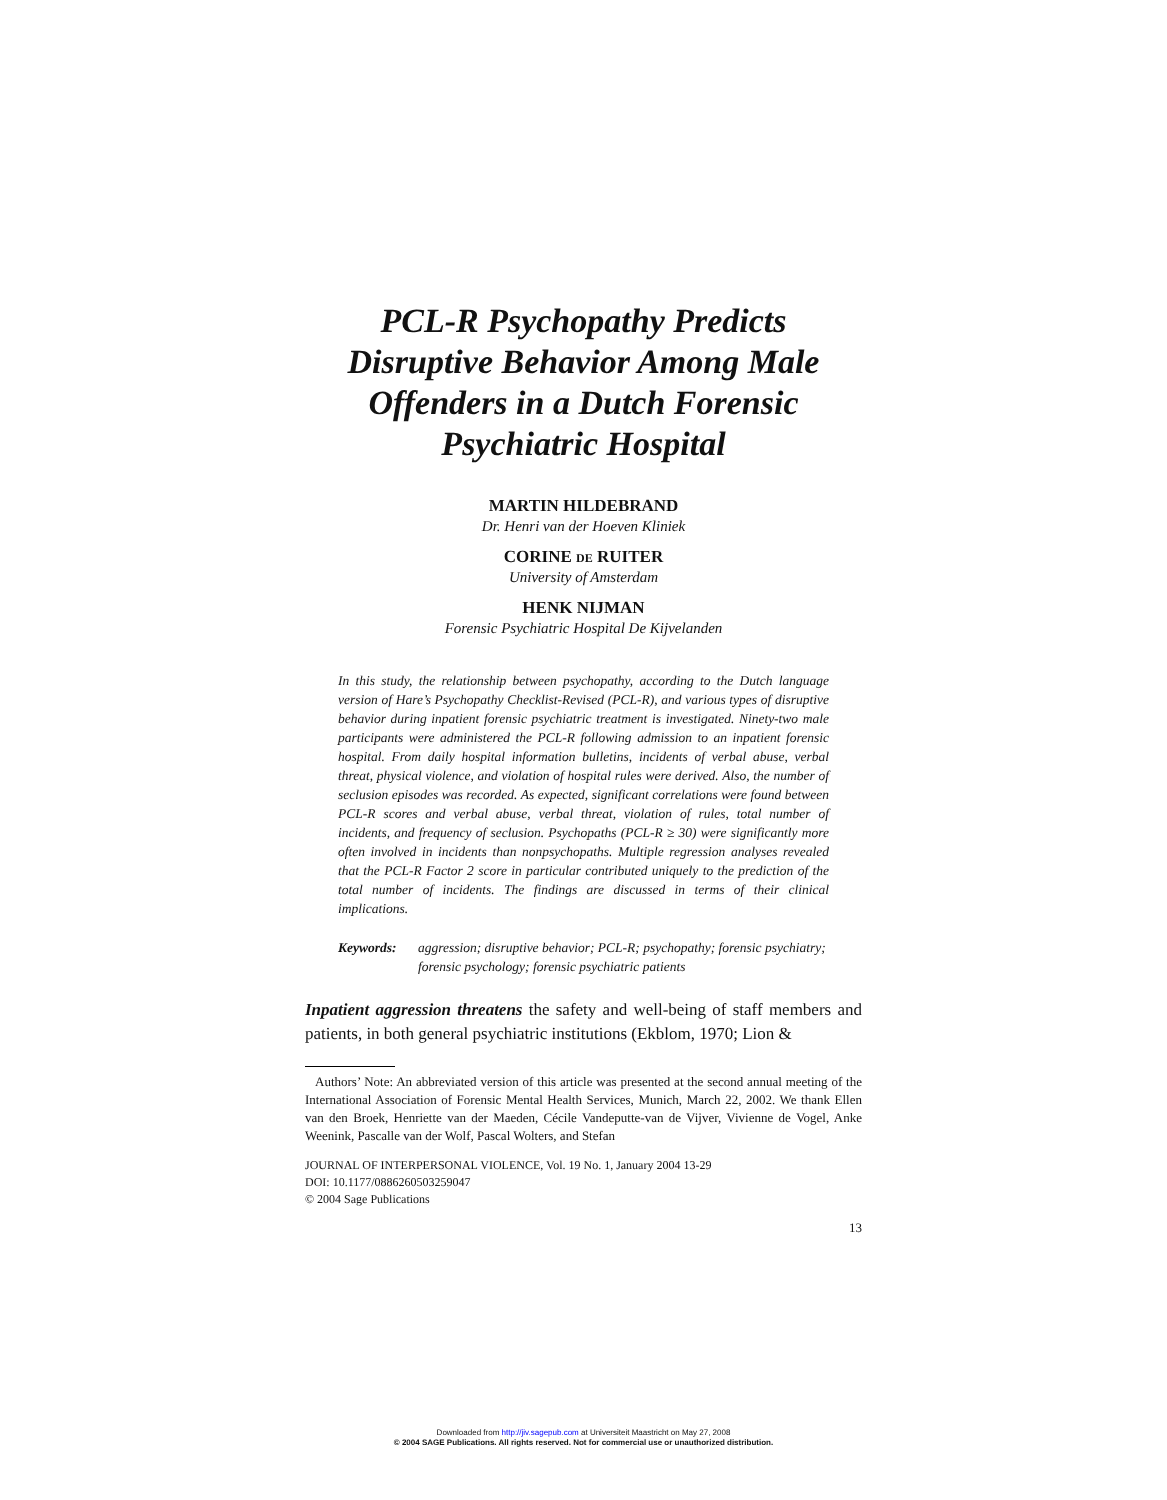PCL-R Psychopathy Predicts Disruptive Behavior Among Male Offenders in a Dutch Forensic Psychiatric Hospital
MARTIN HILDEBRAND
Dr. Henri van der Hoeven Kliniek
CORINE DE RUITER
University of Amsterdam
HENK NIJMAN
Forensic Psychiatric Hospital De Kijvelanden
In this study, the relationship between psychopathy, according to the Dutch language version of Hare’s Psychopathy Checklist-Revised (PCL-R), and various types of disruptive behavior during inpatient forensic psychiatric treatment is investigated. Ninety-two male participants were administered the PCL-R following admission to an inpatient forensic hospital. From daily hospital information bulletins, incidents of verbal abuse, verbal threat, physical violence, and violation of hospital rules were derived. Also, the number of seclusion episodes was recorded. As expected, significant correlations were found between PCL-R scores and verbal abuse, verbal threat, violation of rules, total number of incidents, and frequency of seclusion. Psychopaths (PCL-R ≥ 30) were significantly more often involved in incidents than nonpsychopaths. Multiple regression analyses revealed that the PCL-R Factor 2 score in particular contributed uniquely to the prediction of the total number of incidents. The findings are discussed in terms of their clinical implications.
Keywords: aggression; disruptive behavior; PCL-R; psychopathy; forensic psychiatry; forensic psychology; forensic psychiatric patients
Inpatient aggression threatens the safety and well-being of staff members and patients, in both general psychiatric institutions (Ekblom, 1970; Lion &
Authors’ Note: An abbreviated version of this article was presented at the second annual meeting of the International Association of Forensic Mental Health Services, Munich, March 22, 2002. We thank Ellen van den Broek, Henriette van der Maeden, Cécile Vandeputte-van de Vijver, Vivienne de Vogel, Anke Weenink, Pascalle van der Wolf, Pascal Wolters, and Stefan
JOURNAL OF INTERPERSONAL VIOLENCE, Vol. 19 No. 1, January 2004 13-29
DOI: 10.1177/0886260503259047
© 2004 Sage Publications
13
Downloaded from http://jiv.sagepub.com at Universiteit Maastricht on May 27, 2008
© 2004 SAGE Publications. All rights reserved. Not for commercial use or unauthorized distribution.